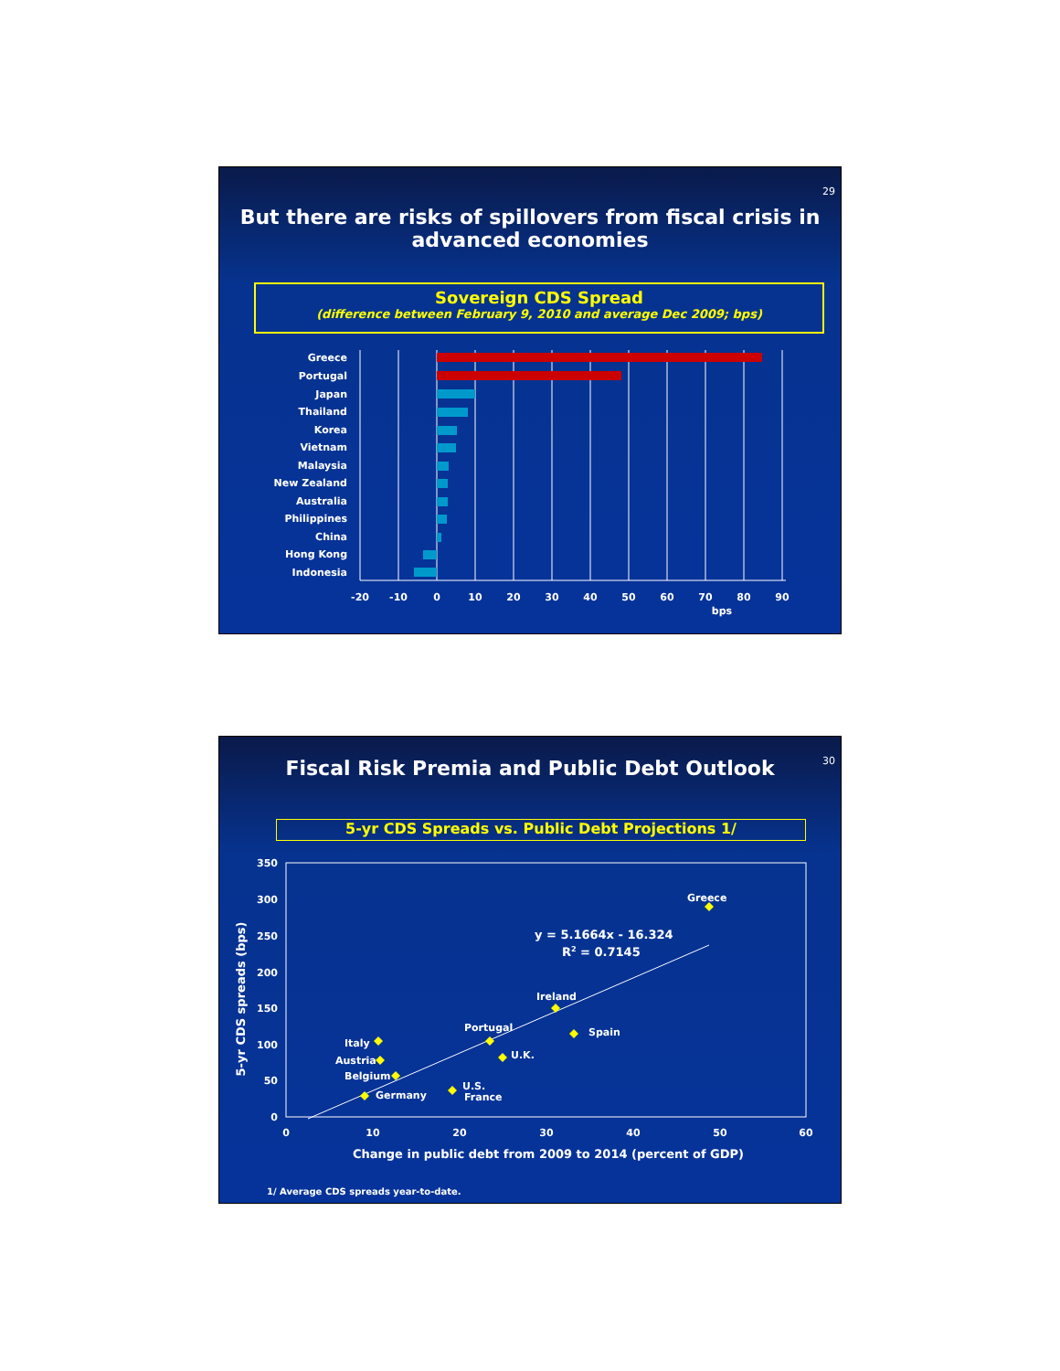29
But there are risks of spillovers from fiscal crisis in advanced economies
Sovereign CDS Spread
(difference between February 9, 2010 and average Dec 2009; bps)
Greece
Portugal
Japan
Thailand
Korea
Vietnam
Malaysia
New Zealand
Australia
Philippines
China
Hong Kong
Indonesia
-20
-10
0
10
20
30
40
50
60
70
80
90
bps
30
Fiscal Risk Premia and Public Debt Outlook
5-yr CDS Spreads vs. Public Debt Projections 1/
350
300
250
200
150
100
50
0
0
10
20
30
40
50
60
Change in public debt from 2009 to 2014 (percent of GDP)
5-yr CDS spreads (bps)
Greece
y = 5.1664x - 16.324
R2 = 0.7145
Ireland
Spain
Portugal
U.K.
Italy
Austria
Belgium
U.S.
France
Germany
1/ Average CDS spreads year-to-date.